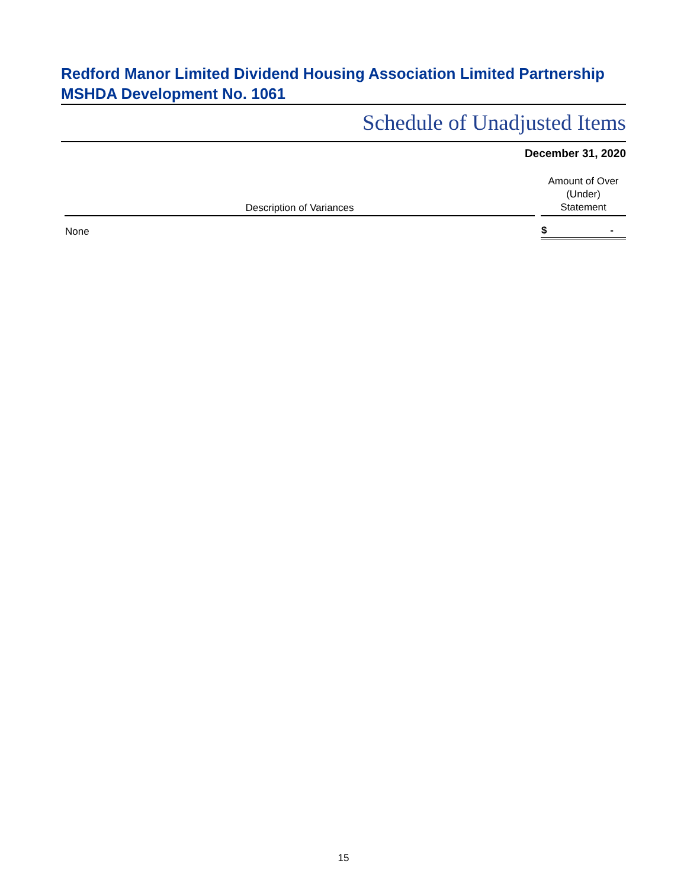Redford Manor Limited Dividend Housing Association Limited Partnership
MSHDA Development No. 1061
Schedule of Unadjusted Items
December 31, 2020
| Description of Variances | | Amount of Over (Under) Statement |
| --- | --- | --- |
| None | | $ - |
15